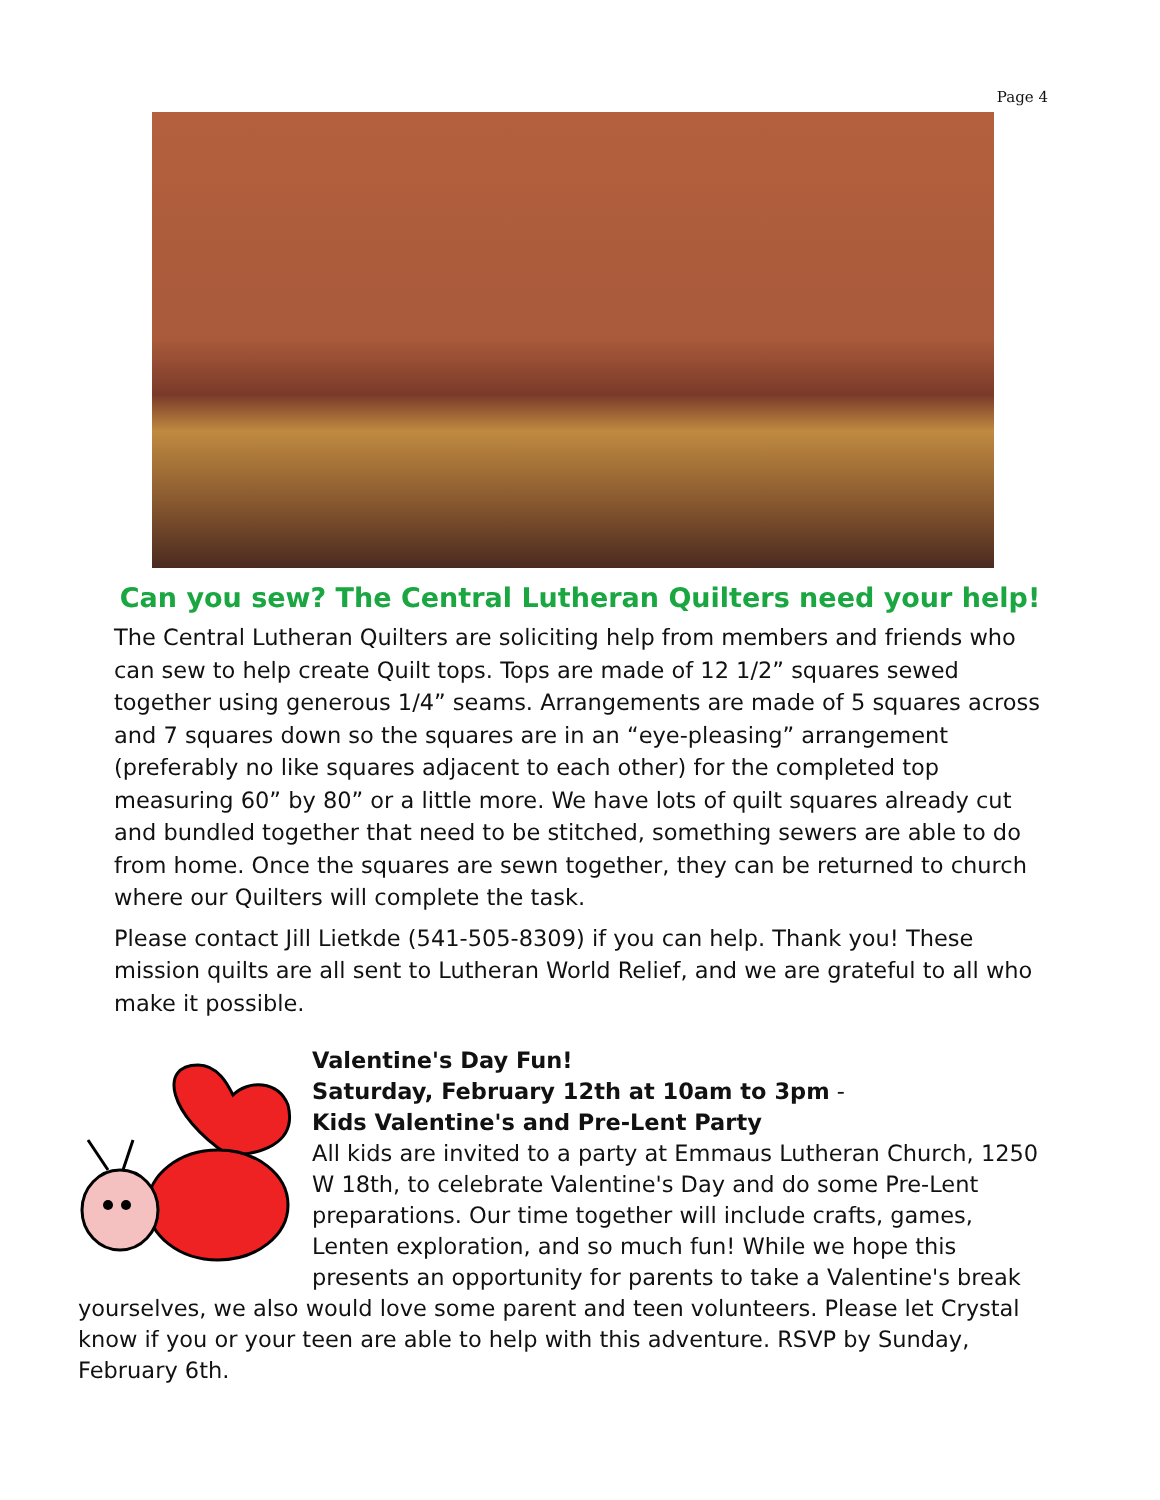Page 4
Can you sew? The Central Lutheran Quilters need your help!
The Central Lutheran Quilters are soliciting help from members and friends who can sew to help create Quilt tops. Tops are made of 12 1/2” squares sewed together using generous 1/4” seams. Arrangements are made of 5 squares across and 7 squares down so the squares are in an “eye-pleasing” arrangement (preferably no like squares adjacent to each other) for the completed top measuring 60” by 80” or a little more. We have lots of quilt squares already cut and bundled together that need to be stitched, something sewers are able to do from home. Once the squares are sewn together, they can be returned to church where our Quilters will complete the task.
Please contact Jill Lietkde (541-505-8309) if you can help. Thank you! These mission quilts are all sent to Lutheran World Relief, and we are grateful to all who make it possible.
Valentine's Day Fun!
Saturday, February 12th at 10am to 3pm -
Kids Valentine's and Pre-Lent Party
All kids are invited to a party at Emmaus Lutheran Church, 1250 W 18th, to celebrate Valentine's Day and do some Pre-Lent preparations. Our time together will include crafts, games, Lenten exploration, and so much fun! While we hope this presents an opportunity for parents to take a Valentine's break yourselves, we also would love some parent and teen volunteers. Please let Crystal know if you or your teen are able to help with this adventure. RSVP by Sunday, February 6th.